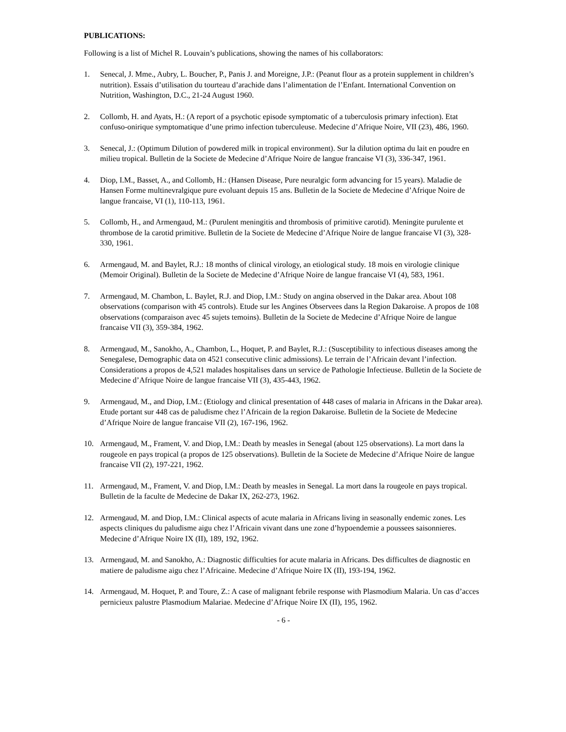PUBLICATIONS:
Following is a list of Michel R. Louvain’s publications, showing the names of his collaborators:
1. Senecal, J. Mme., Aubry, L. Boucher, P., Panis J. and Moreigne, J.P.: (Peanut flour as a protein supplement in children’s nutrition). Essais d’utilisation du tourteau d’arachide dans l’alimentation de l’Enfant. International Convention on Nutrition, Washington, D.C., 21-24 August 1960.
2. Collomb, H. and Ayats, H.: (A report of a psychotic episode symptomatic of a tuberculosis primary infection). Etat confuso-onirique symptomatique d’une primo infection tuberculeuse. Medecine d’Afrique Noire, VII (23), 486, 1960.
3. Senecal, J.: (Optimum Dilution of powdered milk in tropical environment). Sur la dilution optima du lait en poudre en milieu tropical. Bulletin de la Societe de Medecine d’Afrique Noire de langue francaise VI (3), 336-347, 1961.
4. Diop, I.M., Basset, A., and Collomb, H.: (Hansen Disease, Pure neuralgic form advancing for 15 years). Maladie de Hansen Forme multinevralgique pure evoluant depuis 15 ans. Bulletin de la Societe de Medecine d’Afrique Noire de langue francaise, VI (1), 110-113, 1961.
5. Collomb, H., and Armengaud, M.: (Purulent meningitis and thrombosis of primitive carotid). Meningite purulente et thrombose de la carotid primitive. Bulletin de la Societe de Medecine d’Afrique Noire de langue francaise VI (3), 328-330, 1961.
6. Armengaud, M. and Baylet, R.J.: 18 months of clinical virology, an etiological study. 18 mois en virologie clinique (Memoir Original). Bulletin de la Societe de Medecine d’Afrique Noire de langue francaise VI (4), 583, 1961.
7. Armengaud, M. Chambon, L. Baylet, R.J. and Diop, I.M.: Study on angina observed in the Dakar area. About 108 observations (comparison with 45 controls). Etude sur les Angines Observees dans la Region Dakaroise. A propos de 108 observations (comparaison avec 45 sujets temoins). Bulletin de la Societe de Medecine d’Afrique Noire de langue francaise VII (3), 359-384, 1962.
8. Armengaud, M., Sanokho, A., Chambon, L., Hoquet, P. and Baylet, R.J.: (Susceptibility to infectious diseases among the Senegalese, Demographic data on 4521 consecutive clinic admissions). Le terrain de l’Africain devant l’infection. Considerations a propos de 4,521 malades hospitalises dans un service de Pathologie Infectieuse. Bulletin de la Societe de Medecine d’Afrique Noire de langue francaise VII (3), 435-443, 1962.
9. Armengaud, M., and Diop, I.M.: (Etiology and clinical presentation of 448 cases of malaria in Africans in the Dakar area). Etude portant sur 448 cas de paludisme chez l’Africain de la region Dakaroise. Bulletin de la Societe de Medecine d’Afrique Noire de langue francaise VII (2), 167-196, 1962.
10. Armengaud, M., Frament, V. and Diop, I.M.: Death by measles in Senegal (about 125 observations). La mort dans la rougeole en pays tropical (a propos de 125 observations). Bulletin de la Societe de Medecine d’Afrique Noire de langue francaise VII (2), 197-221, 1962.
11. Armengaud, M., Frament, V. and Diop, I.M.: Death by measles in Senegal. La mort dans la rougeole en pays tropical. Bulletin de la faculte de Medecine de Dakar IX, 262-273, 1962.
12. Armengaud, M. and Diop, I.M.: Clinical aspects of acute malaria in Africans living in seasonally endemic zones. Les aspects cliniques du paludisme aigu chez l’Africain vivant dans une zone d’hypoendemie a poussees saisonnieres. Medecine d’Afrique Noire IX (II), 189, 192, 1962.
13. Armengaud, M. and Sanokho, A.: Diagnostic difficulties for acute malaria in Africans. Des difficultes de diagnostic en matiere de paludisme aigu chez l’Africaine. Medecine d’Afrique Noire IX (II), 193-194, 1962.
14. Armengaud, M. Hoquet, P. and Toure, Z.: A case of malignant febrile response with Plasmodium Malaria. Un cas d’acces pernicieux palustre Plasmodium Malariae. Medecine d’Afrique Noire IX (II), 195, 1962.
- 6 -